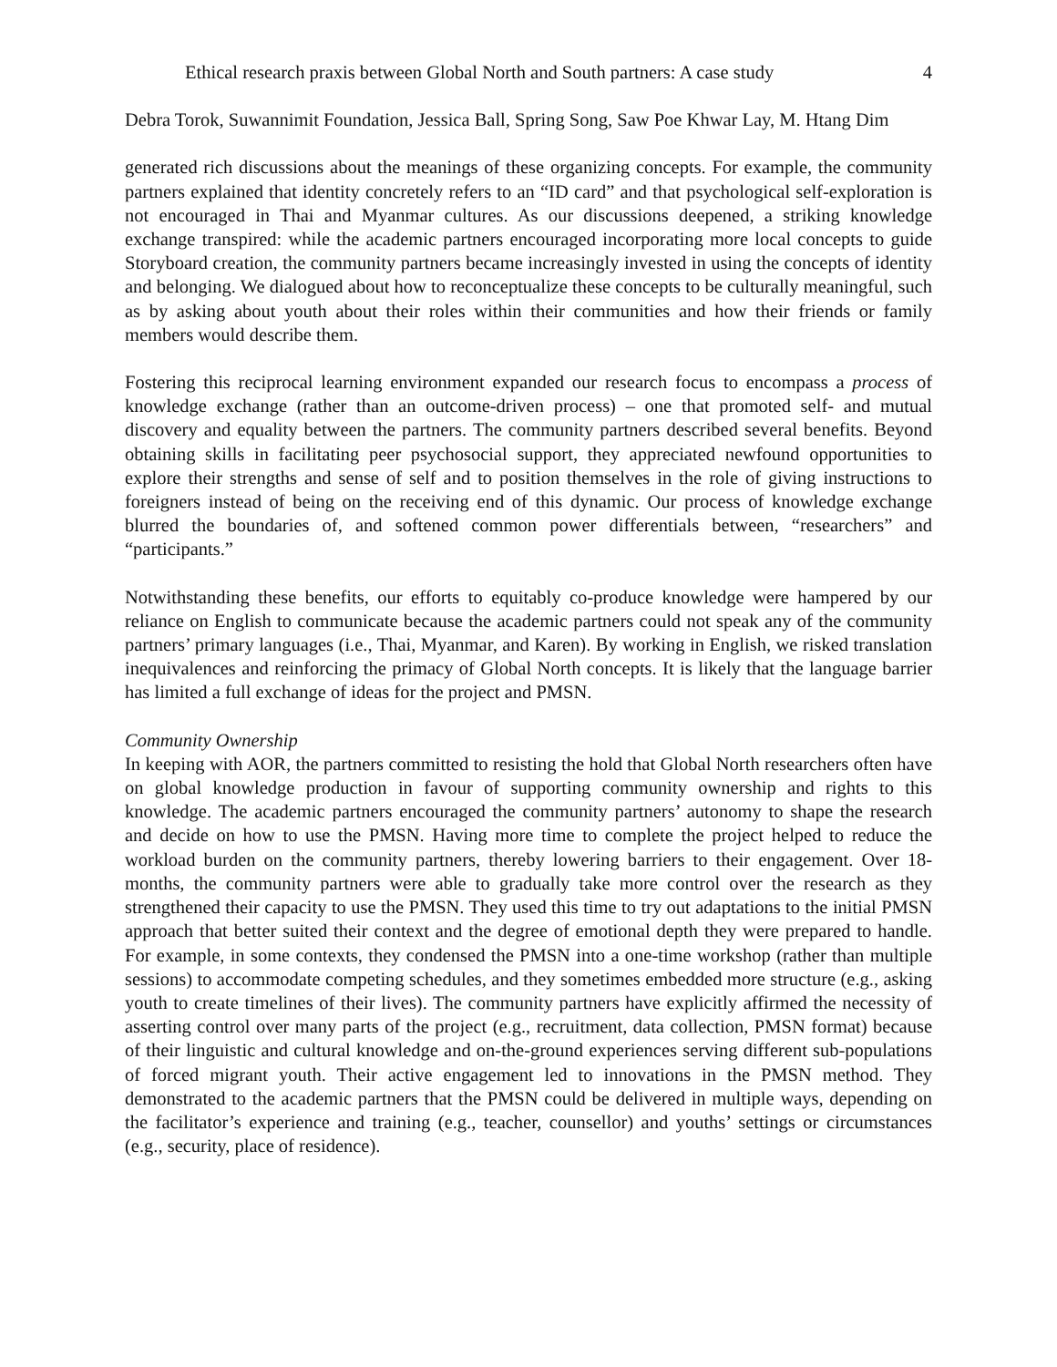Ethical research praxis between Global North and South partners: A case study 4
Debra Torok, Suwannimit Foundation, Jessica Ball, Spring Song, Saw Poe Khwar Lay, M. Htang Dim
generated rich discussions about the meanings of these organizing concepts. For example, the community partners explained that identity concretely refers to an “ID card” and that psychological self-exploration is not encouraged in Thai and Myanmar cultures. As our discussions deepened, a striking knowledge exchange transpired: while the academic partners encouraged incorporating more local concepts to guide Storyboard creation, the community partners became increasingly invested in using the concepts of identity and belonging. We dialogued about how to reconceptualize these concepts to be culturally meaningful, such as by asking about youth about their roles within their communities and how their friends or family members would describe them.
Fostering this reciprocal learning environment expanded our research focus to encompass a process of knowledge exchange (rather than an outcome-driven process) – one that promoted self- and mutual discovery and equality between the partners. The community partners described several benefits. Beyond obtaining skills in facilitating peer psychosocial support, they appreciated newfound opportunities to explore their strengths and sense of self and to position themselves in the role of giving instructions to foreigners instead of being on the receiving end of this dynamic. Our process of knowledge exchange blurred the boundaries of, and softened common power differentials between, “researchers” and “participants.”
Notwithstanding these benefits, our efforts to equitably co-produce knowledge were hampered by our reliance on English to communicate because the academic partners could not speak any of the community partners’ primary languages (i.e., Thai, Myanmar, and Karen). By working in English, we risked translation inequivalences and reinforcing the primacy of Global North concepts. It is likely that the language barrier has limited a full exchange of ideas for the project and PMSN.
Community Ownership
In keeping with AOR, the partners committed to resisting the hold that Global North researchers often have on global knowledge production in favour of supporting community ownership and rights to this knowledge. The academic partners encouraged the community partners’ autonomy to shape the research and decide on how to use the PMSN. Having more time to complete the project helped to reduce the workload burden on the community partners, thereby lowering barriers to their engagement. Over 18-months, the community partners were able to gradually take more control over the research as they strengthened their capacity to use the PMSN. They used this time to try out adaptations to the initial PMSN approach that better suited their context and the degree of emotional depth they were prepared to handle. For example, in some contexts, they condensed the PMSN into a one-time workshop (rather than multiple sessions) to accommodate competing schedules, and they sometimes embedded more structure (e.g., asking youth to create timelines of their lives). The community partners have explicitly affirmed the necessity of asserting control over many parts of the project (e.g., recruitment, data collection, PMSN format) because of their linguistic and cultural knowledge and on-the-ground experiences serving different sub-populations of forced migrant youth. Their active engagement led to innovations in the PMSN method. They demonstrated to the academic partners that the PMSN could be delivered in multiple ways, depending on the facilitator’s experience and training (e.g., teacher, counsellor) and youths’ settings or circumstances (e.g., security, place of residence).